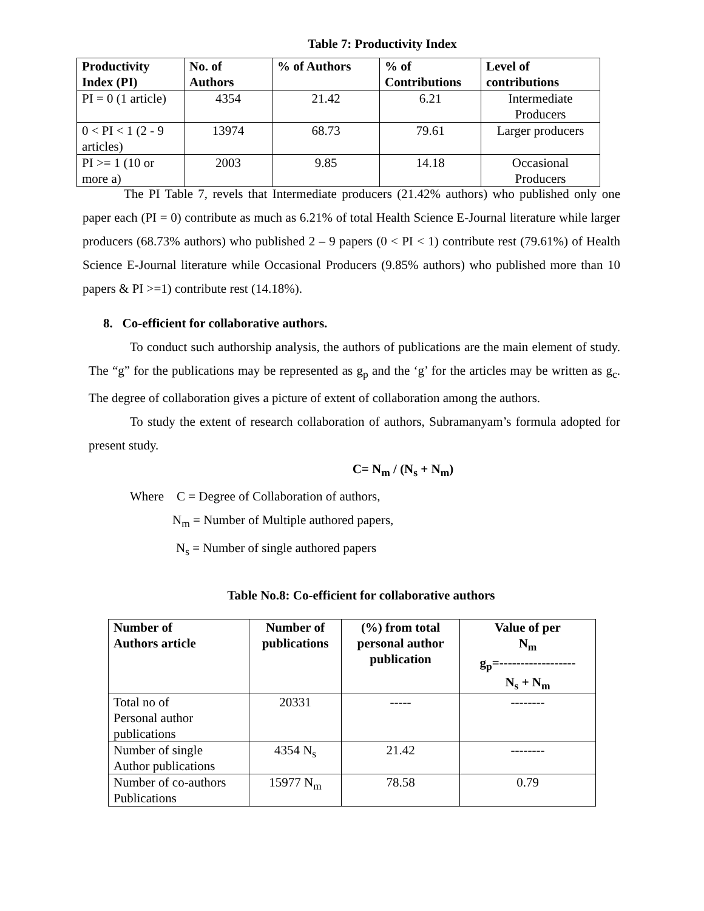Table 7: Productivity Index
| Productivity Index (PI) | No. of Authors | % of Authors | % of Contributions | Level of contributions |
| --- | --- | --- | --- | --- |
| PI = 0 (1 article) | 4354 | 21.42 | 6.21 | Intermediate Producers |
| 0 < PI < 1 (2 - 9 articles) | 13974 | 68.73 | 79.61 | Larger producers |
| PI >= 1 (10 or more a) | 2003 | 9.85 | 14.18 | Occasional Producers |
The PI Table 7, revels that Intermediate producers (21.42% authors) who published only one paper each (PI = 0) contribute as much as 6.21% of total Health Science E-Journal literature while larger producers (68.73% authors) who published 2 – 9 papers (0 < PI < 1) contribute rest (79.61%) of Health Science E-Journal literature while Occasional Producers (9.85% authors) who published more than 10 papers & PI >=1) contribute rest (14.18%).
8. Co-efficient for collaborative authors.
To conduct such authorship analysis, the authors of publications are the main element of study. The “g” for the publications may be represented as g<sub>p</sub> and the ‘g’ for the articles may be written as g<sub>c</sub>. The degree of collaboration gives a picture of extent of collaboration among the authors.
To study the extent of research collaboration of authors, Subramanyam’s formula adopted for present study.
C= N<sub>m</sub> / (N<sub>s</sub> + N<sub>m</sub>)
Where C = Degree of Collaboration of authors,
N<sub>m</sub> = Number of Multiple authored papers,
N<sub>s</sub> = Number of single authored papers
Table No.8: Co-efficient for collaborative authors
| Number of Authors article | Number of publications | (%) from total personal author publication | Value of per N<sub>m</sub> g<sub>p</sub>=------------------ N<sub>s</sub> + N<sub>m</sub> |
| --- | --- | --- | --- |
| Total no of Personal author publications | 20331 | ----- | -------- |
| Number of single Author publications | 4354 N<sub>s</sub> | 21.42 | -------- |
| Number of co-authors Publications | 15977 N<sub>m</sub> | 78.58 | 0.79 |